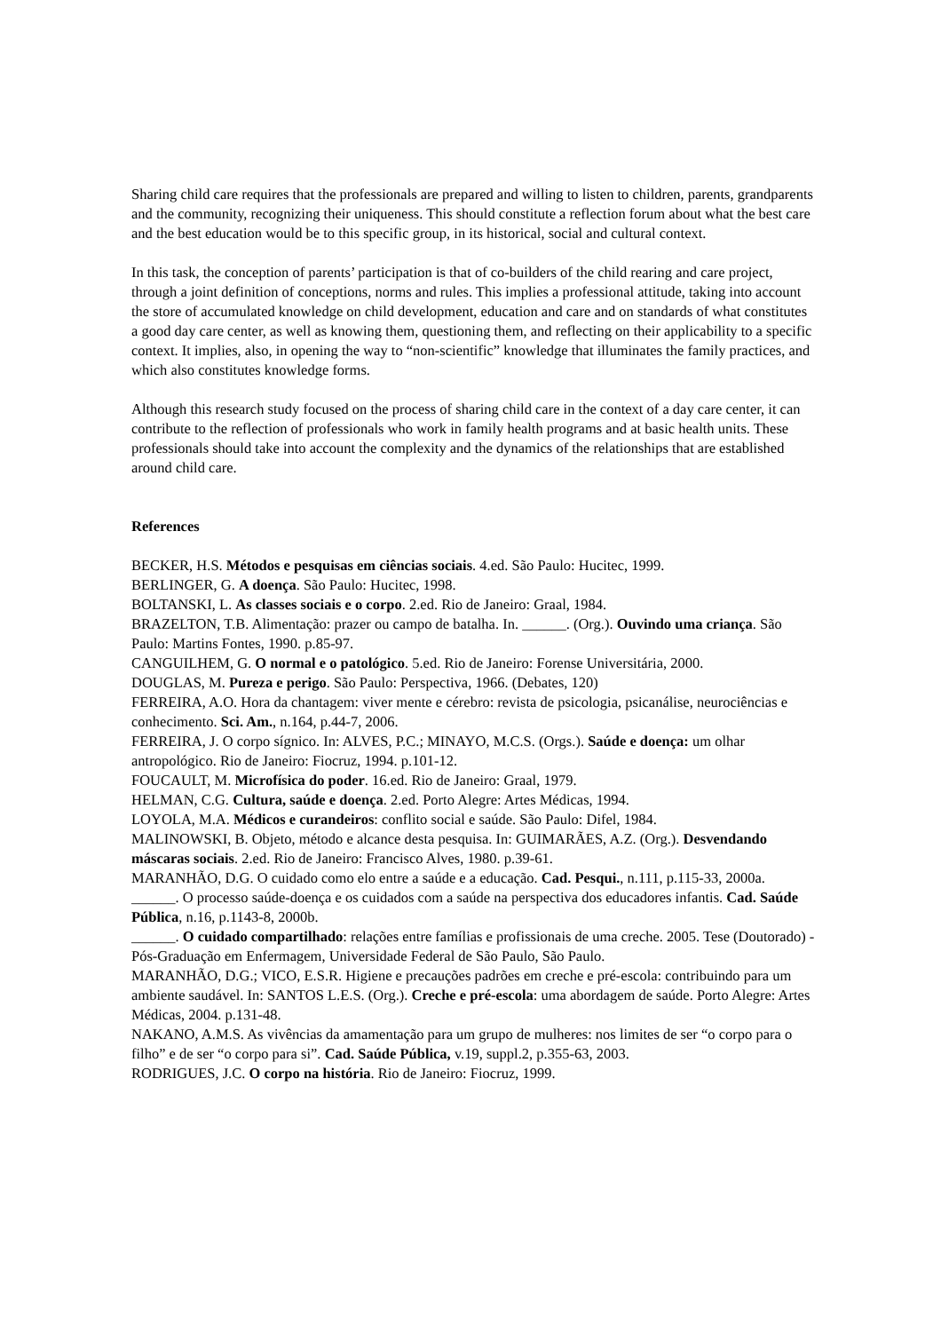Sharing child care requires that the professionals are prepared and willing to listen to children, parents, grandparents and the community, recognizing their uniqueness. This should constitute a reflection forum about what the best care and the best education would be to this specific group, in its historical, social and cultural context.
In this task, the conception of parents’ participation is that of co-builders of the child rearing and care project, through a joint definition of conceptions, norms and rules. This implies a professional attitude, taking into account the store of accumulated knowledge on child development, education and care and on standards of what constitutes a good day care center, as well as knowing them, questioning them, and reflecting on their applicability to a specific context. It implies, also, in opening the way to “non-scientific” knowledge that illuminates the family practices, and which also constitutes knowledge forms.
Although this research study focused on the process of sharing child care in the context of a day care center, it can contribute to the reflection of professionals who work in family health programs and at basic health units. These professionals should take into account the complexity and the dynamics of the relationships that are established around child care.
References
BECKER, H.S. Métodos e pesquisas em ciências sociais. 4.ed. São Paulo: Hucitec, 1999.
BERLINGER, G. A doença. São Paulo: Hucitec, 1998.
BOLTANSKI, L. As classes sociais e o corpo. 2.ed. Rio de Janeiro: Graal, 1984.
BRAZELTON, T.B. Alimentação: prazer ou campo de batalha. In. ______. (Org.). Ouvindo uma criança. São Paulo: Martins Fontes, 1990. p.85-97.
CANGUILHEM, G. O normal e o patológico. 5.ed. Rio de Janeiro: Forense Universitária, 2000.
DOUGLAS, M. Pureza e perigo. São Paulo: Perspectiva, 1966. (Debates, 120)
FERREIRA, A.O. Hora da chantagem: viver mente e cérebro: revista de psicologia, psicanálise, neurociências e conhecimento. Sci. Am., n.164, p.44-7, 2006.
FERREIRA, J. O corpo sígnico. In: ALVES, P.C.; MINAYO, M.C.S. (Orgs.). Saúde e doença: um olhar antropológico. Rio de Janeiro: Fiocruz, 1994. p.101-12.
FOUCAULT, M. Microfísica do poder. 16.ed. Rio de Janeiro: Graal, 1979.
HELMAN, C.G. Cultura, saúde e doença. 2.ed. Porto Alegre: Artes Médicas, 1994.
LOYOLA, M.A. Médicos e curandeiros: conflito social e saúde. São Paulo: Difel, 1984.
MALINOWSKI, B. Objeto, método e alcance desta pesquisa. In: GUIMARÃES, A.Z. (Org.). Desvendando máscaras sociais. 2.ed. Rio de Janeiro: Francisco Alves, 1980. p.39-61.
MARANHÃO, D.G. O cuidado como elo entre a saúde e a educação. Cad. Pesqui., n.111, p.115-33, 2000a.
______. O processo saúde-doença e os cuidados com a saúde na perspectiva dos educadores infantis. Cad. Saúde Pública, n.16, p.1143-8, 2000b.
______. O cuidado compartilhado: relações entre famílias e profissionais de uma creche. 2005. Tese (Doutorado) - Pós-Graduação em Enfermagem, Universidade Federal de São Paulo, São Paulo.
MARANHÃO, D.G.; VICO, E.S.R. Higiene e precauções padrões em creche e pré-escola: contribuindo para um ambiente saudável. In: SANTOS L.E.S. (Org.). Creche e pré-escola: uma abordagem de saúde. Porto Alegre: Artes Médicas, 2004. p.131-48.
NAKANO, A.M.S. As vivências da amamentação para um grupo de mulheres: nos limites de ser “o corpo para o filho” e de ser “o corpo para si”. Cad. Saúde Pública, v.19, suppl.2, p.355-63, 2003.
RODRIGUES, J.C. O corpo na história. Rio de Janeiro: Fiocruz, 1999.